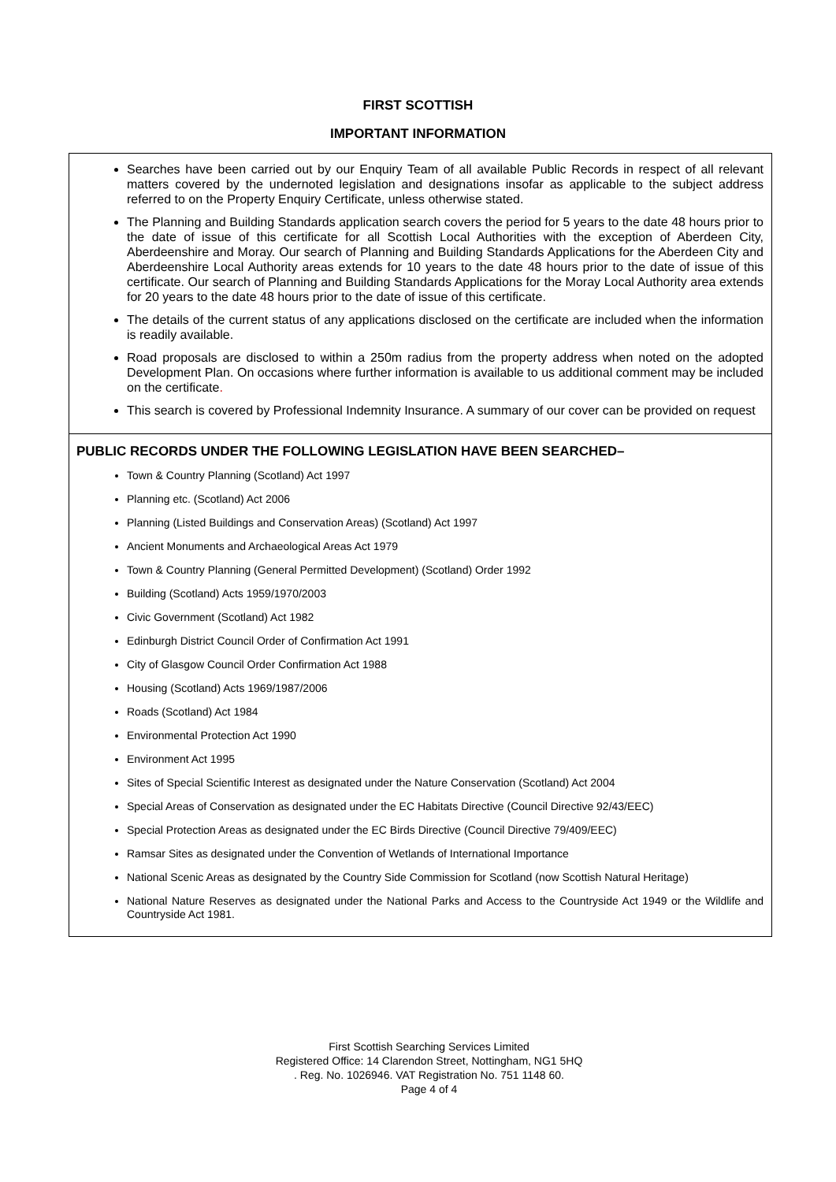FIRST SCOTTISH
IMPORTANT INFORMATION
Searches have been carried out by our Enquiry Team of all available Public Records in respect of all relevant matters covered by the undernoted legislation and designations insofar as applicable to the subject address referred to on the Property Enquiry Certificate, unless otherwise stated.
The Planning and Building Standards application search covers the period for 5 years to the date 48 hours prior to the date of issue of this certificate for all Scottish Local Authorities with the exception of Aberdeen City, Aberdeenshire and Moray. Our search of Planning and Building Standards Applications for the Aberdeen City and Aberdeenshire Local Authority areas extends for 10 years to the date 48 hours prior to the date of issue of this certificate. Our search of Planning and Building Standards Applications for the Moray Local Authority area extends for 20 years to the date 48 hours prior to the date of issue of this certificate.
The details of the current status of any applications disclosed on the certificate are included when the information is readily available.
Road proposals are disclosed to within a 250m radius from the property address when noted on the adopted Development Plan. On occasions where further information is available to us additional comment may be included on the certificate.
This search is covered by Professional Indemnity Insurance. A summary of our cover can be provided on request
PUBLIC RECORDS UNDER THE FOLLOWING LEGISLATION HAVE BEEN SEARCHED–
Town & Country Planning (Scotland) Act 1997
Planning etc. (Scotland) Act 2006
Planning (Listed Buildings and Conservation Areas) (Scotland) Act 1997
Ancient Monuments and Archaeological Areas Act 1979
Town & Country Planning (General Permitted Development) (Scotland) Order 1992
Building (Scotland) Acts 1959/1970/2003
Civic Government (Scotland) Act 1982
Edinburgh District Council Order of Confirmation Act 1991
City of Glasgow Council Order Confirmation Act 1988
Housing (Scotland) Acts 1969/1987/2006
Roads (Scotland) Act 1984
Environmental Protection Act 1990
Environment Act 1995
Sites of Special Scientific Interest as designated under the Nature Conservation (Scotland) Act 2004
Special Areas of Conservation as designated under the EC Habitats Directive (Council Directive 92/43/EEC)
Special Protection Areas as designated under the EC Birds Directive (Council Directive 79/409/EEC)
Ramsar Sites as designated under the Convention of Wetlands of International Importance
National Scenic Areas as designated by the Country Side Commission for Scotland (now Scottish Natural Heritage)
National Nature Reserves as designated under the National Parks and Access to the Countryside Act 1949 or the Wildlife and Countryside Act 1981.
First Scottish Searching Services Limited
Registered Office: 14 Clarendon Street, Nottingham, NG1 5HQ
. Reg. No. 1026946. VAT Registration No. 751 1148 60.
Page 4 of 4